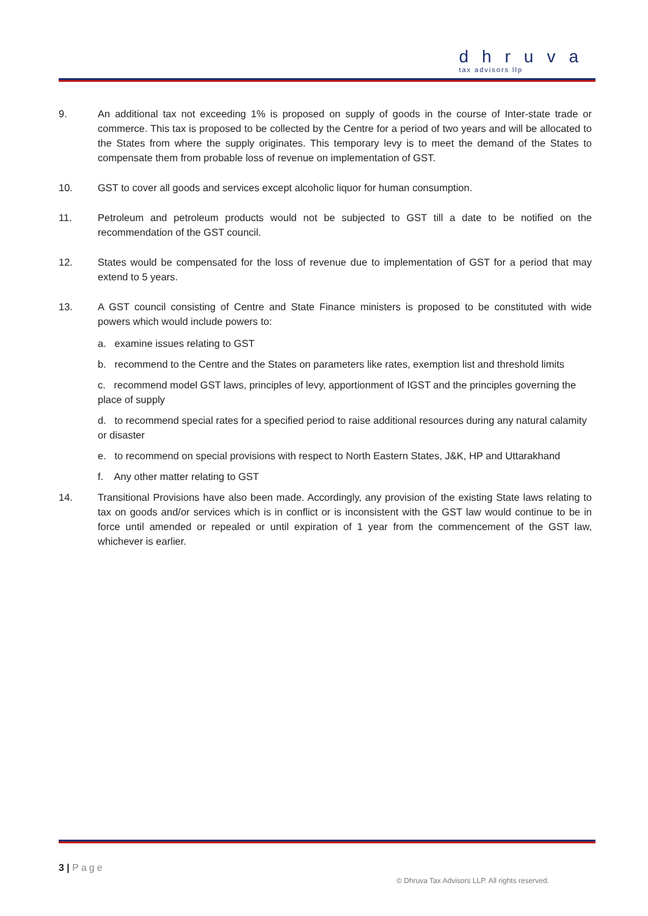dhruva
tax advisors llp
9. An additional tax not exceeding 1% is proposed on supply of goods in the course of Inter-state trade or commerce. This tax is proposed to be collected by the Centre for a period of two years and will be allocated to the States from where the supply originates. This temporary levy is to meet the demand of the States to compensate them from probable loss of revenue on implementation of GST.
10. GST to cover all goods and services except alcoholic liquor for human consumption.
11. Petroleum and petroleum products would not be subjected to GST till a date to be notified on the recommendation of the GST council.
12. States would be compensated for the loss of revenue due to implementation of GST for a period that may extend to 5 years.
13. A GST council consisting of Centre and State Finance ministers is proposed to be constituted with wide powers which would include powers to:
a. examine issues relating to GST
b. recommend to the Centre and the States on parameters like rates, exemption list and threshold limits
c. recommend model GST laws, principles of levy, apportionment of IGST and the principles governing the place of supply
d. to recommend special rates for a specified period to raise additional resources during any natural calamity or disaster
e. to recommend on special provisions with respect to North Eastern States, J&K, HP and Uttarakhand
f. Any other matter relating to GST
14. Transitional Provisions have also been made. Accordingly, any provision of the existing State laws relating to tax on goods and/or services which is in conflict or is inconsistent with the GST law would continue to be in force until amended or repealed or until expiration of 1 year from the commencement of the GST law, whichever is earlier.
3 | Page
© Dhruva Tax Advisors LLP. All rights reserved.